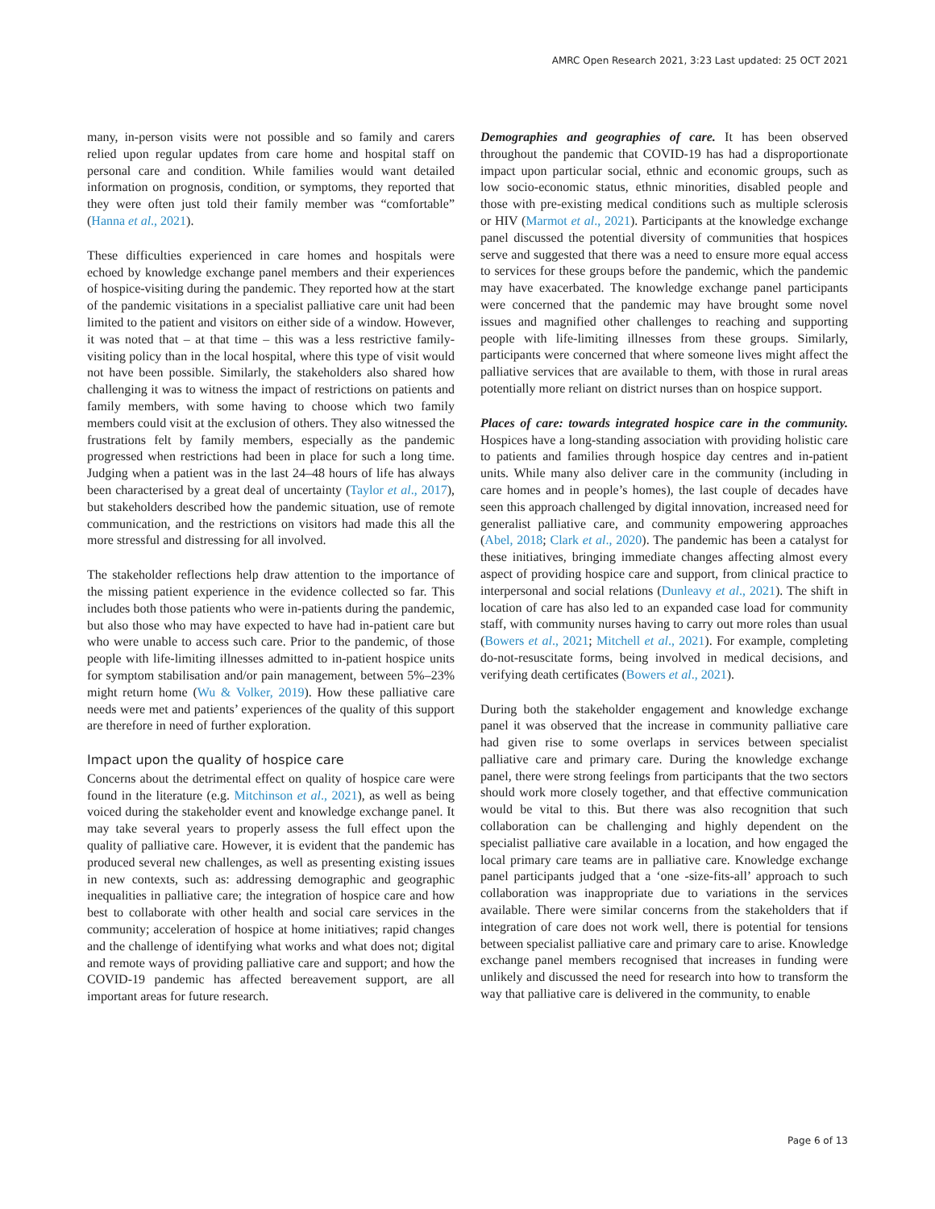AMRC Open Research 2021, 3:23 Last updated: 25 OCT 2021
many, in-person visits were not possible and so family and carers relied upon regular updates from care home and hospital staff on personal care and condition. While families would want detailed information on prognosis, condition, or symptoms, they reported that they were often just told their family member was “comfortable” (Hanna et al., 2021).
These difficulties experienced in care homes and hospitals were echoed by knowledge exchange panel members and their experiences of hospice-visiting during the pandemic. They reported how at the start of the pandemic visitations in a specialist palliative care unit had been limited to the patient and visitors on either side of a window. However, it was noted that – at that time – this was a less restrictive family-visiting policy than in the local hospital, where this type of visit would not have been possible. Similarly, the stakeholders also shared how challenging it was to witness the impact of restrictions on patients and family members, with some having to choose which two family members could visit at the exclusion of others. They also witnessed the frustrations felt by family members, especially as the pandemic progressed when restrictions had been in place for such a long time. Judging when a patient was in the last 24–48 hours of life has always been characterised by a great deal of uncertainty (Taylor et al., 2017), but stakeholders described how the pandemic situation, use of remote communication, and the restrictions on visitors had made this all the more stressful and distressing for all involved.
The stakeholder reflections help draw attention to the importance of the missing patient experience in the evidence collected so far. This includes both those patients who were in-patients during the pandemic, but also those who may have expected to have had in-patient care but who were unable to access such care. Prior to the pandemic, of those people with life-limiting illnesses admitted to in-patient hospice units for symptom stabilisation and/or pain management, between 5%–23% might return home (Wu & Volker, 2019). How these palliative care needs were met and patients’ experiences of the quality of this support are therefore in need of further exploration.
Impact upon the quality of hospice care
Concerns about the detrimental effect on quality of hospice care were found in the literature (e.g. Mitchinson et al., 2021), as well as being voiced during the stakeholder event and knowledge exchange panel. It may take several years to properly assess the full effect upon the quality of palliative care. However, it is evident that the pandemic has produced several new challenges, as well as presenting existing issues in new contexts, such as: addressing demographic and geographic inequalities in palliative care; the integration of hospice care and how best to collaborate with other health and social care services in the community; acceleration of hospice at home initiatives; rapid changes and the challenge of identifying what works and what does not; digital and remote ways of providing palliative care and support; and how the COVID-19 pandemic has affected bereavement support, are all important areas for future research.
Demographies and geographies of care. It has been observed throughout the pandemic that COVID-19 has had a disproportionate impact upon particular social, ethnic and economic groups, such as low socio-economic status, ethnic minorities, disabled people and those with pre-existing medical conditions such as multiple sclerosis or HIV (Marmot et al., 2021). Participants at the knowledge exchange panel discussed the potential diversity of communities that hospices serve and suggested that there was a need to ensure more equal access to services for these groups before the pandemic, which the pandemic may have exacerbated. The knowledge exchange panel participants were concerned that the pandemic may have brought some novel issues and magnified other challenges to reaching and supporting people with life-limiting illnesses from these groups. Similarly, participants were concerned that where someone lives might affect the palliative services that are available to them, with those in rural areas potentially more reliant on district nurses than on hospice support.
Places of care: towards integrated hospice care in the community. Hospices have a long-standing association with providing holistic care to patients and families through hospice day centres and in-patient units. While many also deliver care in the community (including in care homes and in people’s homes), the last couple of decades have seen this approach challenged by digital innovation, increased need for generalist palliative care, and community empowering approaches (Abel, 2018; Clark et al., 2020). The pandemic has been a catalyst for these initiatives, bringing immediate changes affecting almost every aspect of providing hospice care and support, from clinical practice to interpersonal and social relations (Dunleavy et al., 2021). The shift in location of care has also led to an expanded case load for community staff, with community nurses having to carry out more roles than usual (Bowers et al., 2021; Mitchell et al., 2021). For example, completing do-not-resuscitate forms, being involved in medical decisions, and verifying death certificates (Bowers et al., 2021).
During both the stakeholder engagement and knowledge exchange panel it was observed that the increase in community palliative care had given rise to some overlaps in services between specialist palliative care and primary care. During the knowledge exchange panel, there were strong feelings from participants that the two sectors should work more closely together, and that effective communication would be vital to this. But there was also recognition that such collaboration can be challenging and highly dependent on the specialist palliative care available in a location, and how engaged the local primary care teams are in palliative care. Knowledge exchange panel participants judged that a ‘one -size-fits-all’ approach to such collaboration was inappropriate due to variations in the services available. There were similar concerns from the stakeholders that if integration of care does not work well, there is potential for tensions between specialist palliative care and primary care to arise. Knowledge exchange panel members recognised that increases in funding were unlikely and discussed the need for research into how to transform the way that palliative care is delivered in the community, to enable
Page 6 of 13